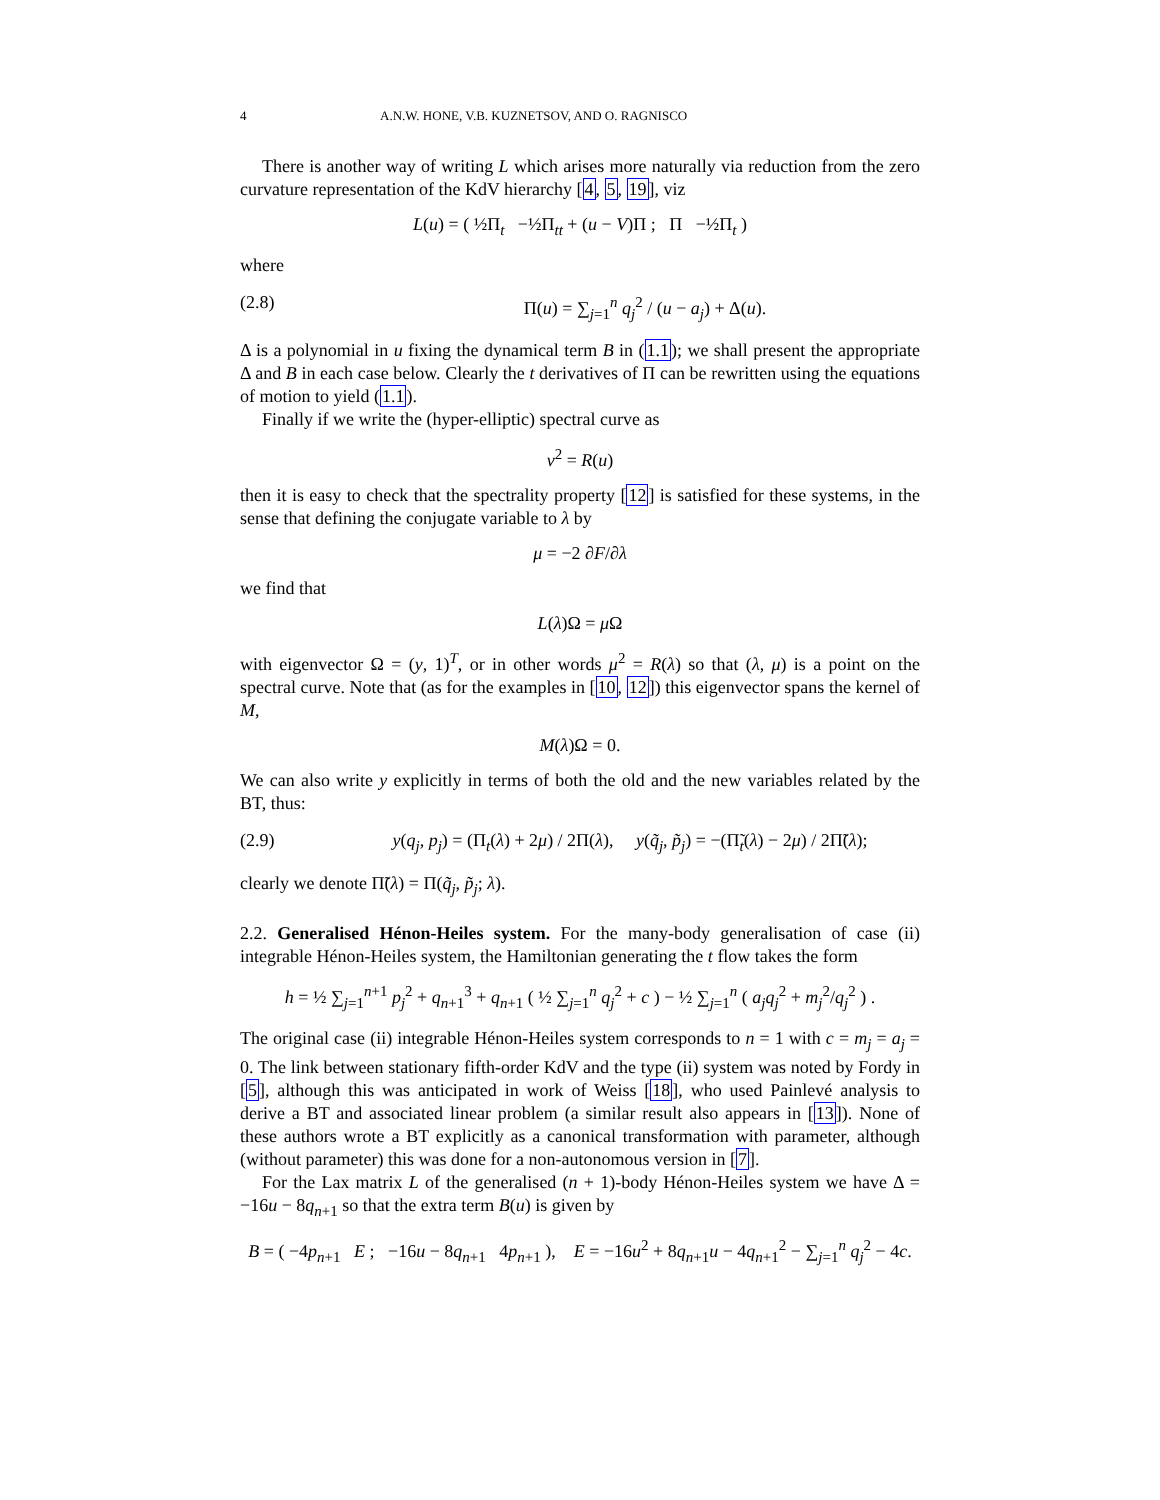4 A.N.W. HONE, V.B. KUZNETSOV, AND O. RAGNISCO
There is another way of writing L which arises more naturally via reduction from the zero curvature representation of the KdV hierarchy [4, 5, 19], viz
L(u) = ( ½Π<sub>t</sub> −½Π<sub>tt</sub> + (u − V)Π ; Π −½Π<sub>t</sub> )
where
(2.8) Π(u) = ∑<sub>j=1</sub><sup>n</sup> q<sub>j</sub><sup>2</sup> / (u − a<sub>j</sub>) + Δ(u).
Δ is a polynomial in u fixing the dynamical term B in (1.1); we shall present the appropriate Δ and B in each case below. Clearly the t derivatives of Π can be rewritten using the equations of motion to yield (1.1).
Finally if we write the (hyper-elliptic) spectral curve as
v<sup>2</sup> = R(u)
then it is easy to check that the spectrality property [12] is satisfied for these systems, in the sense that defining the conjugate variable to λ by
μ = −2 ∂F/∂λ
we find that
L(λ)Ω = μ Ω
with eigenvector Ω = (y, 1)<sup>T</sup>, or in other words μ<sup>2</sup> = R(λ) so that (λ, μ) is a point on the spectral curve. Note that (as for the examples in [10, 12]) this eigenvector spans the kernel of M,
M(λ)Ω = 0.
We can also write y explicitly in terms of both the old and the new variables related by the BT, thus:
(2.9) y(q<sub>j</sub>, p<sub>j</sub>) = (Π<sub>t</sub>(λ) + 2μ) / 2Π(λ), y(q̃<sub>j</sub>, p̃<sub>j</sub>) = −(Π̃<sub>t</sub>(λ) − 2μ) / 2Π̃(λ);
clearly we denote Π̃(λ) = Π(q̃<sub>j</sub>, p̃<sub>j</sub>; λ).
2.2. Generalised Hénon-Heiles system. For the many-body generalisation of case (ii) integrable Hénon-Heiles system, the Hamiltonian generating the t flow takes the form
h = ½ ∑<sub>j=1</sub><sup>n+1</sup> p<sub>j</sub><sup>2</sup> + q<sub>n+1</sub><sup>3</sup> + q<sub>n+1</sub> ( ½ ∑<sub>j=1</sub><sup>n</sup> q<sub>j</sub><sup>2</sup> + c ) − ½ ∑<sub>j=1</sub><sup>n</sup> ( a<sub>j</sub>q<sub>j</sub><sup>2</sup> + m<sub>j</sub><sup>2</sup>/q<sub>j</sub><sup>2</sup> ) .
The original case (ii) integrable Hénon-Heiles system corresponds to n = 1 with c = m<sub>j</sub> = a<sub>j</sub> = 0. The link between stationary fifth-order KdV and the type (ii) system was noted by Fordy in [5], although this was anticipated in work of Weiss [18], who used Painlevé analysis to derive a BT and associated linear problem (a similar result also appears in [13]). None of these authors wrote a BT explicitly as a canonical transformation with parameter, although (without parameter) this was done for a non-autonomous version in [7].
For the Lax matrix L of the generalised (n + 1)-body Hénon-Heiles system we have Δ = −16u − 8q<sub>n+1</sub> so that the extra term B(u) is given by
B = ( −4p<sub>n+1</sub> E ; −16u − 8q<sub>n+1</sub> 4p<sub>n+1</sub> ), E = −16u<sup>2</sup> + 8q<sub>n+1</sub>u − 4q<sub>n+1</sub><sup>2</sup> − ∑<sub>j=1</sub><sup>n</sup> q<sub>j</sub><sup>2</sup> − 4c.